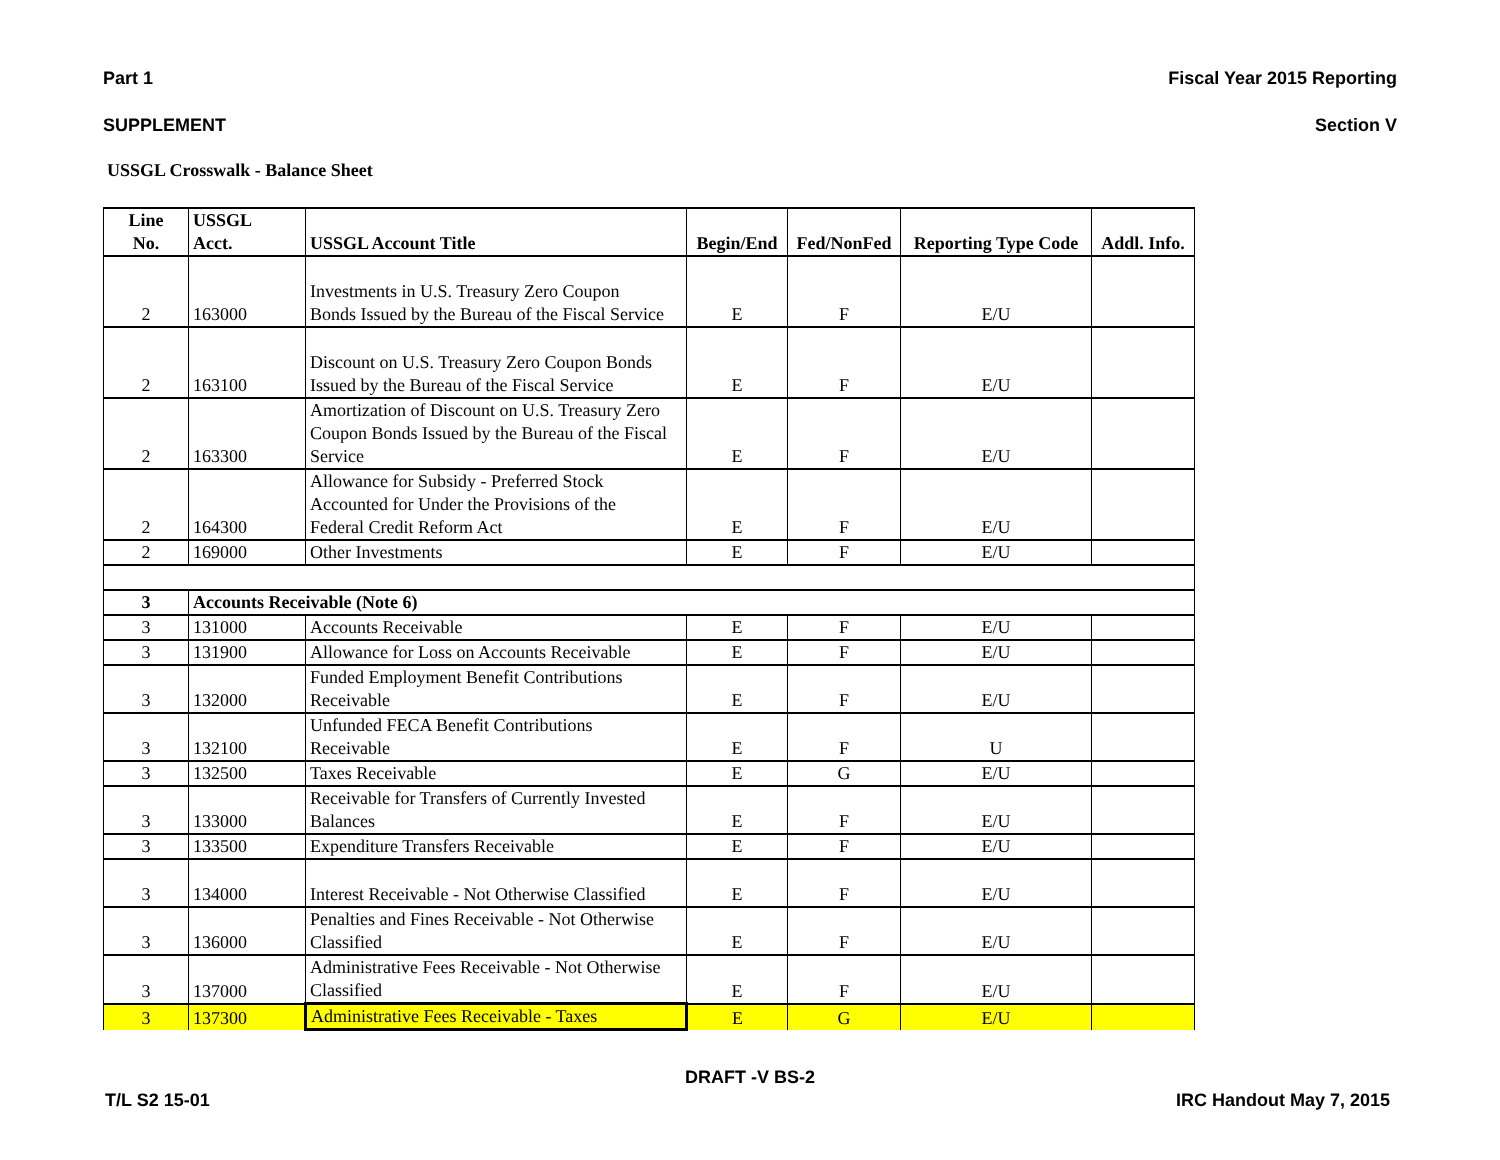Part 1 Fiscal Year 2015 Reporting
SUPPLEMENT Section V
USSGL Crosswalk - Balance Sheet
| Line No. | USSGL Acct. | USSGL Account Title | Begin/End | Fed/NonFed | Reporting Type Code | Addl. Info. |
| --- | --- | --- | --- | --- | --- | --- |
| 2 | 163000 | Investments in U.S. Treasury Zero Coupon Bonds Issued by the Bureau of the Fiscal Service | E | F | E/U | |
| 2 | 163100 | Discount on U.S. Treasury Zero Coupon Bonds Issued by the Bureau of the Fiscal Service | E | F | E/U | |
| 2 | 163300 | Amortization of Discount on U.S. Treasury Zero Coupon Bonds Issued by the Bureau of the Fiscal Service | E | F | E/U | |
| 2 | 164300 | Allowance for Subsidy - Preferred Stock Accounted for Under the Provisions of the Federal Credit Reform Act | E | F | E/U | |
| 2 | 169000 | Other Investments | E | F | E/U | |
| 3 | Accounts Receivable (Note 6) | | | | | |
| 3 | 131000 | Accounts Receivable | E | F | E/U | |
| 3 | 131900 | Allowance for Loss on Accounts Receivable | E | F | E/U | |
| 3 | 132000 | Funded Employment Benefit Contributions Receivable | E | F | E/U | |
| 3 | 132100 | Unfunded FECA Benefit Contributions Receivable | E | F | U | |
| 3 | 132500 | Taxes Receivable | E | G | E/U | |
| 3 | 133000 | Receivable for Transfers of Currently Invested Balances | E | F | E/U | |
| 3 | 133500 | Expenditure Transfers Receivable | E | F | E/U | |
| 3 | 134000 | Interest Receivable - Not Otherwise Classified | E | F | E/U | |
| 3 | 136000 | Penalties and Fines Receivable - Not Otherwise Classified | E | F | E/U | |
| 3 | 137000 | Administrative Fees Receivable - Not Otherwise Classified | E | F | E/U | |
| 3 | 137300 | Administrative Fees Receivable - Taxes | E | G | E/U | |
DRAFT -V BS-2
T/L S2 15-01 IRC Handout May 7, 2015